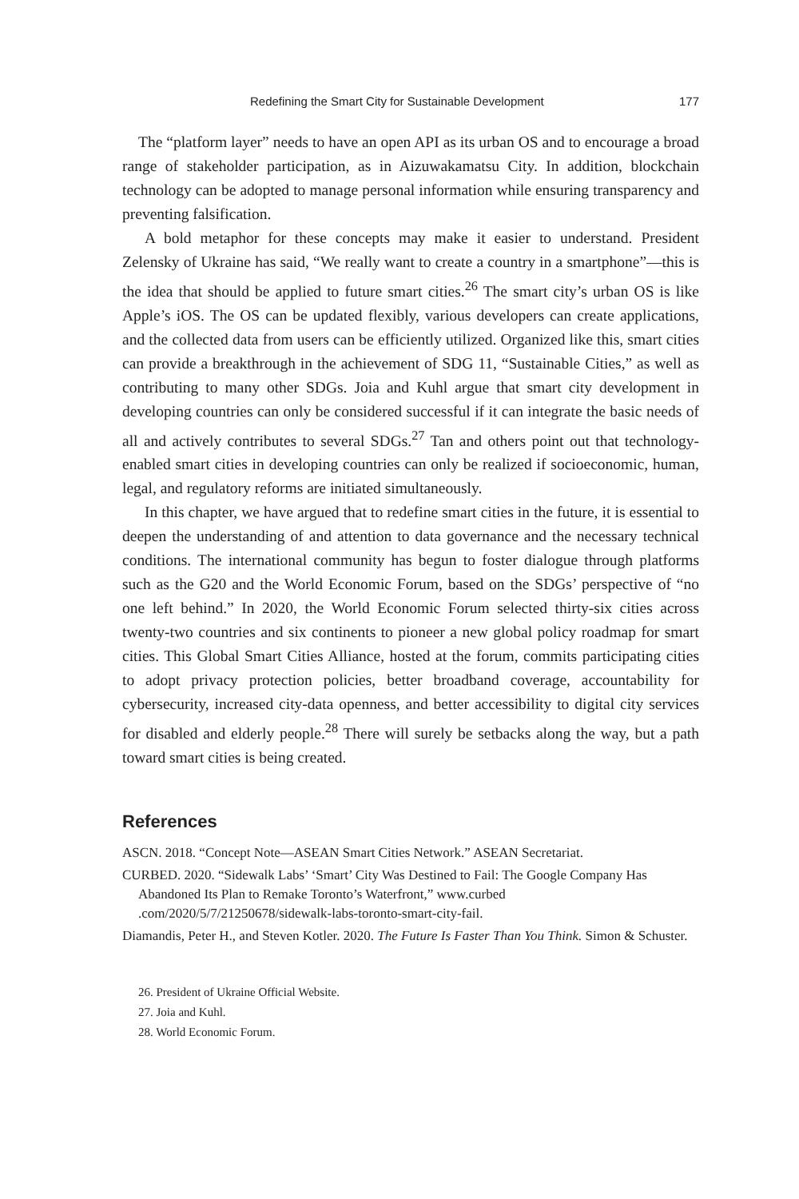Redefining the Smart City for Sustainable Development 177
The “platform layer” needs to have an open API as its urban OS and to encourage a broad range of stakeholder participation, as in Aizuwakamatsu City. In addition, blockchain technology can be adopted to manage personal information while ensuring transparency and preventing falsification.
A bold metaphor for these concepts may make it easier to understand. President Zelensky of Ukraine has said, “We really want to create a country in a smartphone”—this is the idea that should be applied to future smart cities.<sup>26</sup> The smart city’s urban OS is like Apple’s iOS. The OS can be updated flexibly, various developers can create applications, and the collected data from users can be efficiently utilized. Organized like this, smart cities can provide a breakthrough in the achievement of SDG 11, “Sustainable Cities,” as well as contributing to many other SDGs. Joia and Kuhl argue that smart city development in developing countries can only be considered successful if it can integrate the basic needs of all and actively contributes to several SDGs.<sup>27</sup> Tan and others point out that technology-enabled smart cities in developing countries can only be realized if socioeconomic, human, legal, and regulatory reforms are initiated simultaneously.
In this chapter, we have argued that to redefine smart cities in the future, it is essential to deepen the understanding of and attention to data governance and the necessary technical conditions. The international community has begun to foster dialogue through platforms such as the G20 and the World Economic Forum, based on the SDGs’ perspective of “no one left behind.” In 2020, the World Economic Forum selected thirty-six cities across twenty-two countries and six continents to pioneer a new global policy roadmap for smart cities. This Global Smart Cities Alliance, hosted at the forum, commits participating cities to adopt privacy protection policies, better broadband coverage, accountability for cybersecurity, increased city-data openness, and better accessibility to digital city services for disabled and elderly people.<sup>28</sup> There will surely be setbacks along the way, but a path toward smart cities is being created.
References
ASCN. 2018. “Concept Note—ASEAN Smart Cities Network.” ASEAN Secretariat.
CURBED. 2020. “Sidewalk Labs’ ‘Smart’ City Was Destined to Fail: The Google Company Has Abandoned Its Plan to Remake Toronto’s Waterfront,” www.curbed .com/2020/5/7/21250678/sidewalk-labs-toronto-smart-city-fail.
Diamandis, Peter H., and Steven Kotler. 2020. The Future Is Faster Than You Think. Simon & Schuster.
26. President of Ukraine Official Website.
27. Joia and Kuhl.
28. World Economic Forum.